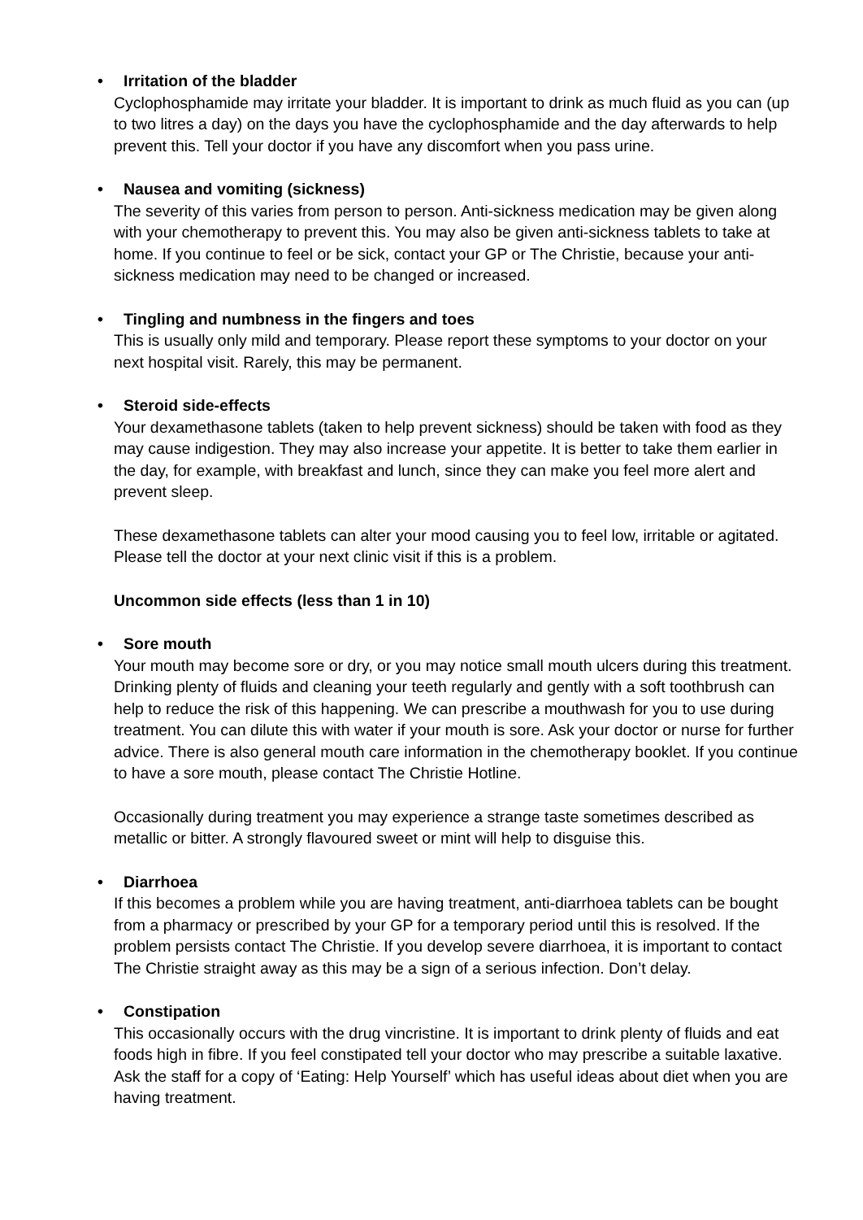• Irritation of the bladder
Cyclophosphamide may irritate your bladder. It is important to drink as much fluid as you can (up to two litres a day) on the days you have the cyclophosphamide and the day afterwards to help prevent this. Tell your doctor if you have any discomfort when you pass urine.
• Nausea and vomiting (sickness)
The severity of this varies from person to person. Anti-sickness medication may be given along with your chemotherapy to prevent this. You may also be given anti-sickness tablets to take at home. If you continue to feel or be sick, contact your GP or The Christie, because your anti-sickness medication may need to be changed or increased.
• Tingling and numbness in the fingers and toes
This is usually only mild and temporary. Please report these symptoms to your doctor on your next hospital visit. Rarely, this may be permanent.
• Steroid side-effects
Your dexamethasone tablets (taken to help prevent sickness) should be taken with food as they may cause indigestion. They may also increase your appetite. It is better to take them earlier in the day, for example, with breakfast and lunch, since they can make you feel more alert and prevent sleep.
These dexamethasone tablets can alter your mood causing you to feel low, irritable or agitated. Please tell the doctor at your next clinic visit if this is a problem.
Uncommon side effects (less than 1 in 10)
• Sore mouth
Your mouth may become sore or dry, or you may notice small mouth ulcers during this treatment. Drinking plenty of fluids and cleaning your teeth regularly and gently with a soft toothbrush can help to reduce the risk of this happening. We can prescribe a mouthwash for you to use during treatment. You can dilute this with water if your mouth is sore. Ask your doctor or nurse for further advice. There is also general mouth care information in the chemotherapy booklet. If you continue to have a sore mouth, please contact The Christie Hotline.
Occasionally during treatment you may experience a strange taste sometimes described as metallic or bitter. A strongly flavoured sweet or mint will help to disguise this.
• Diarrhoea
If this becomes a problem while you are having treatment, anti-diarrhoea tablets can be bought from a pharmacy or prescribed by your GP for a temporary period until this is resolved. If the problem persists contact The Christie. If you develop severe diarrhoea, it is important to contact The Christie straight away as this may be a sign of a serious infection. Don’t delay.
• Constipation
This occasionally occurs with the drug vincristine. It is important to drink plenty of fluids and eat foods high in fibre. If you feel constipated tell your doctor who may prescribe a suitable laxative. Ask the staff for a copy of ‘Eating: Help Yourself’ which has useful ideas about diet when you are having treatment.